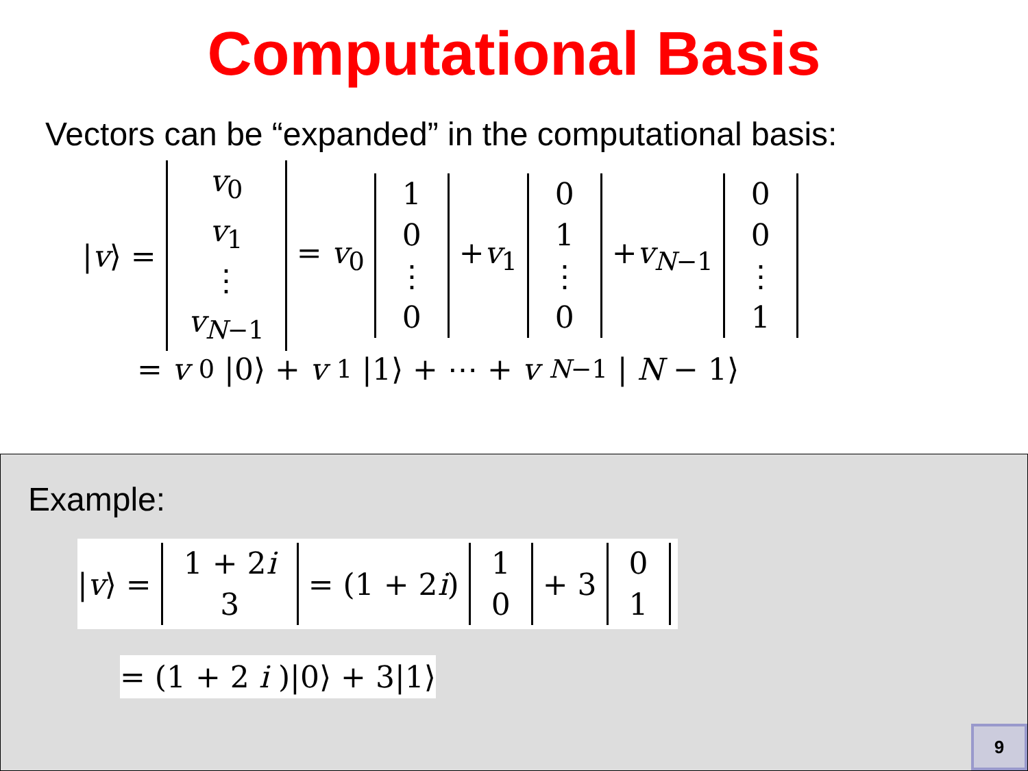Computational Basis
Vectors can be “expanded” in the computational basis:
|v⟩ = v<sub>0</sub> v<sub>1</sub> ⋮ v<sub>N−1</sub> = v<sub>0</sub> 10 ⋮ 0 +v<sub>1</sub> 01 ⋮ 0 +v<sub>N−1</sub> 00 ⋮ 1
= v<sub>0</sub>|0⟩ + v<sub>1</sub>|1⟩ + ⋯ + v<sub>N−1</sub>| N − 1⟩
Example:
|v⟩ = 1 + 2i 3 = (1 + 2i) 10 + 3 01
= (1 + 2 i)|0⟩ + 3|1⟩
9